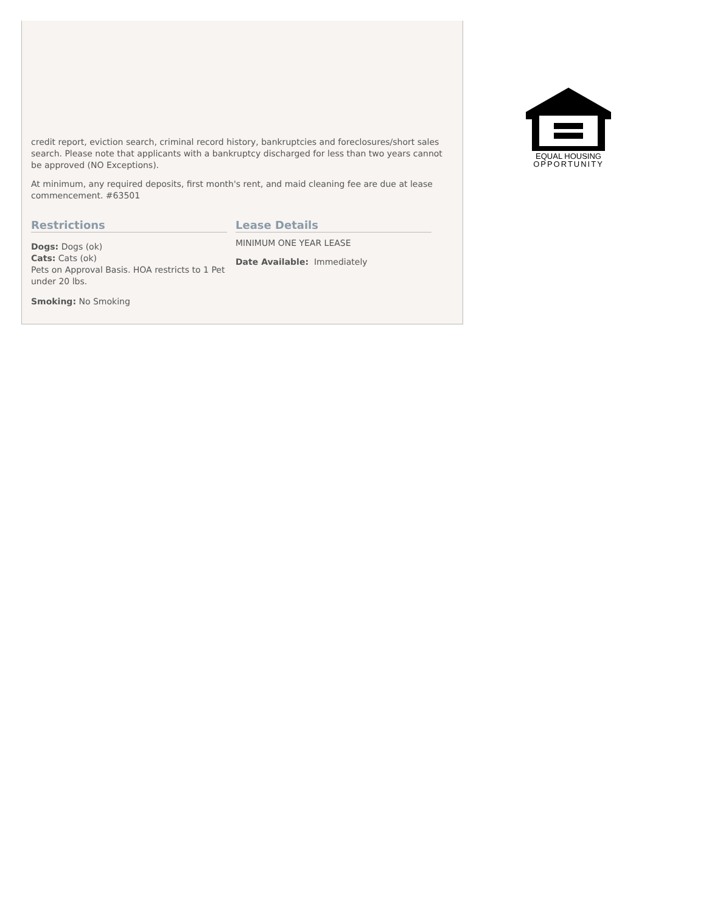credit report, eviction search, criminal record history, bankruptcies and foreclosures/short sales search. Please note that applicants with a bankruptcy discharged for less than two years cannot be approved (NO Exceptions).
At minimum, any required deposits, first month's rent, and maid cleaning fee are due at lease commencement. #63501
Restrictions
Dogs: Dogs (ok)
Cats: Cats (ok)
Pets on Approval Basis. HOA restricts to 1 Pet under 20 lbs.
Smoking: No Smoking
Lease Details
MINIMUM ONE YEAR LEASE
Date Available: Immediately
EQUAL HOUSING
OPPORTUNITY